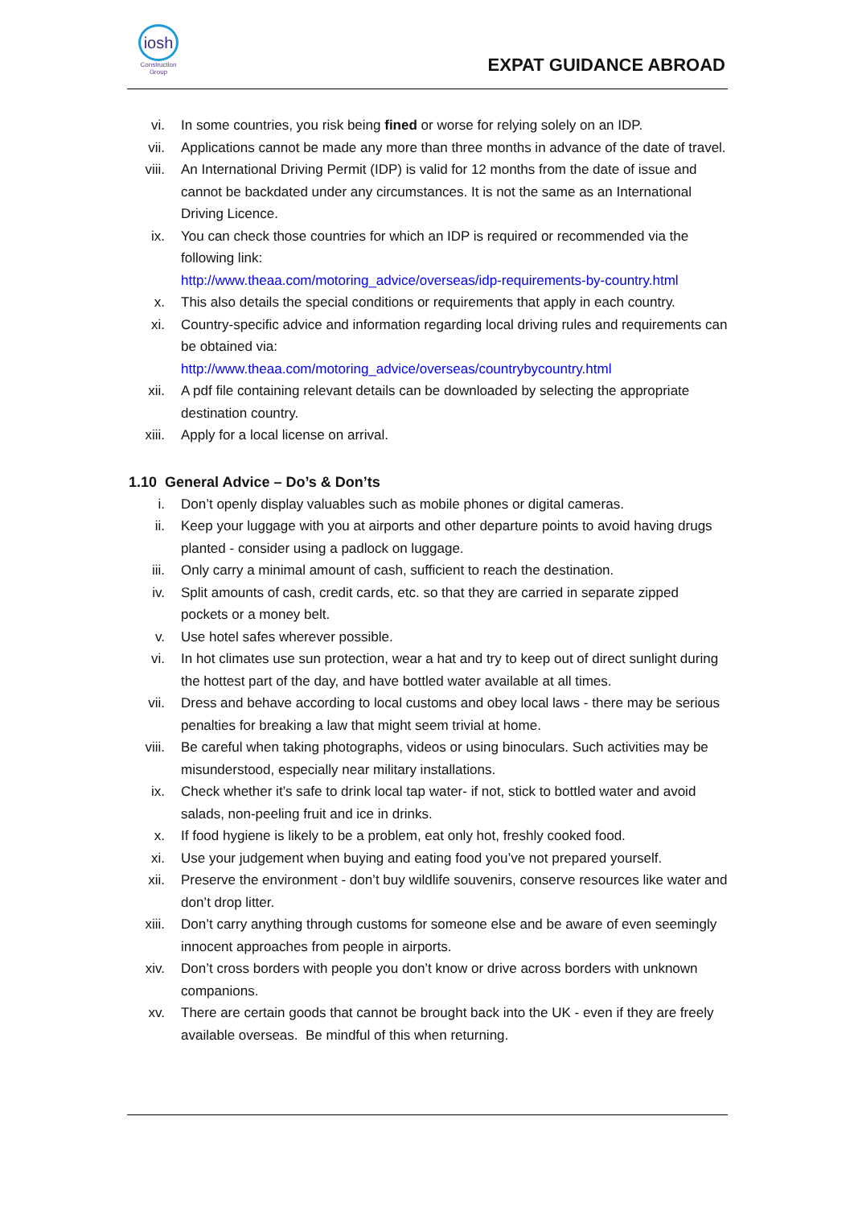iosh
Construction Group
EXPAT GUIDANCE ABROAD
vi. In some countries, you risk being fined or worse for relying solely on an IDP.
vii. Applications cannot be made any more than three months in advance of the date of travel.
viii.
An International Driving Permit (IDP) is valid for 12 months from the date of issue and cannot be backdated under any circumstances. It is not the same as an International Driving Licence.
ix. You can check those countries for which an IDP is required or recommended via the following link:
http://www.theaa.com/motoring_advice/overseas/idp-requirements-by-country.html
x. This also details the special conditions or requirements that apply in each country.
xi. Country-specific advice and information regarding local driving rules and requirements can be obtained via:
http://www.theaa.com/motoring_advice/overseas/countrybycountry.html
xii. A pdf file containing relevant details can be downloaded by selecting the appropriate destination country.
xiii.
Apply for a local license on arrival.
1.10 General Advice – Do’s & Don’ts
i. Don’t openly display valuables such as mobile phones or digital cameras.
ii. Keep your luggage with you at airports and other departure points to avoid having drugs planted - consider using a padlock on luggage.
iii. Only carry a minimal amount of cash, sufficient to reach the destination.
iv. Split amounts of cash, credit cards, etc. so that they are carried in separate zipped pockets or a money belt.
v. Use hotel safes wherever possible.
vi. In hot climates use sun protection, wear a hat and try to keep out of direct sunlight during the hottest part of the day, and have bottled water available at all times.
vii. Dress and behave according to local customs and obey local laws - there may be serious penalties for breaking a law that might seem trivial at home.
viii.
Be careful when taking photographs, videos or using binoculars. Such activities may be misunderstood, especially near military installations.
ix. Check whether it’s safe to drink local tap water- if not, stick to bottled water and avoid salads, non-peeling fruit and ice in drinks.
x. If food hygiene is likely to be a problem, eat only hot, freshly cooked food.
xi. Use your judgement when buying and eating food you’ve not prepared yourself.
xii. Preserve the environment - don’t buy wildlife souvenirs, conserve resources like water and don’t drop litter.
xiii.
Don’t carry anything through customs for someone else and be aware of even seemingly innocent approaches from people in airports.
xiv. Don’t cross borders with people you don’t know or drive across borders with unknown companions.
xv. There are certain goods that cannot be brought back into the UK - even if they are freely available overseas. Be mindful of this when returning.